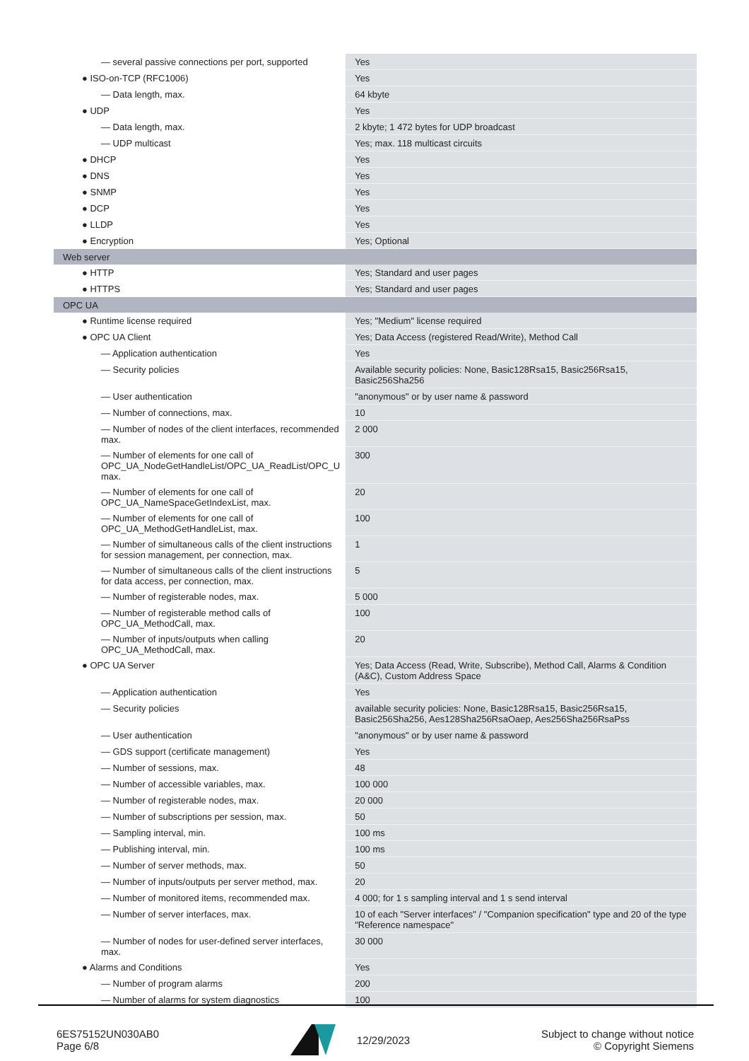| — several passive connections per port, supported | Yes |
| ● ISO-on-TCP (RFC1006) | Yes |
| — Data length, max. | 64 kbyte |
| ● UDP | Yes |
| — Data length, max. | 2 kbyte; 1 472 bytes for UDP broadcast |
| — UDP multicast | Yes; max. 118 multicast circuits |
| ● DHCP | Yes |
| ● DNS | Yes |
| ● SNMP | Yes |
| ● DCP | Yes |
| ● LLDP | Yes |
| ● Encryption | Yes; Optional |
| Web server | |
| ● HTTP | Yes; Standard and user pages |
| ● HTTPS | Yes; Standard and user pages |
| OPC UA | |
| ● Runtime license required | Yes; "Medium" license required |
| ● OPC UA Client | Yes; Data Access (registered Read/Write), Method Call |
| — Application authentication | Yes |
| — Security policies | Available security policies: None, Basic128Rsa15, Basic256Rsa15, Basic256Sha256 |
| — User authentication | "anonymous" or by user name & password |
| — Number of connections, max. | 10 |
| — Number of nodes of the client interfaces, recommended max. | 2 000 |
| — Number of elements for one call of OPC_UA_NodeGetHandleList/OPC_UA_ReadList/OPC_U max. | 300 |
| — Number of elements for one call of OPC_UA_NameSpaceGetIndexList, max. | 20 |
| — Number of elements for one call of OPC_UA_MethodGetHandleList, max. | 100 |
| — Number of simultaneous calls of the client instructions for session management, per connection, max. | 1 |
| — Number of simultaneous calls of the client instructions for data access, per connection, max. | 5 |
| — Number of registerable nodes, max. | 5 000 |
| — Number of registerable method calls of OPC_UA_MethodCall, max. | 100 |
| — Number of inputs/outputs when calling OPC_UA_MethodCall, max. | 20 |
| ● OPC UA Server | Yes; Data Access (Read, Write, Subscribe), Method Call, Alarms & Condition (A&C), Custom Address Space |
| — Application authentication | Yes |
| — Security policies | available security policies: None, Basic128Rsa15, Basic256Rsa15, Basic256Sha256, Aes128Sha256RsaOaep, Aes256Sha256RsaPss |
| — User authentication | "anonymous" or by user name & password |
| — GDS support (certificate management) | Yes |
| — Number of sessions, max. | 48 |
| — Number of accessible variables, max. | 100 000 |
| — Number of registerable nodes, max. | 20 000 |
| — Number of subscriptions per session, max. | 50 |
| — Sampling interval, min. | 100 ms |
| — Publishing interval, min. | 100 ms |
| — Number of server methods, max. | 50 |
| — Number of inputs/outputs per server method, max. | 20 |
| — Number of monitored items, recommended max. | 4 000; for 1 s sampling interval and 1 s send interval |
| — Number of server interfaces, max. | 10 of each "Server interfaces" / "Companion specification" type and 20 of the type "Reference namespace" |
| — Number of nodes for user-defined server interfaces, max. | 30 000 |
| ● Alarms and Conditions | Yes |
| — Number of program alarms | 200 |
| — Number of alarms for system diagnostics | 100 |
6ES75152UN030AB0
Page 6/8
12/29/2023
Subject to change without notice
© Copyright Siemens